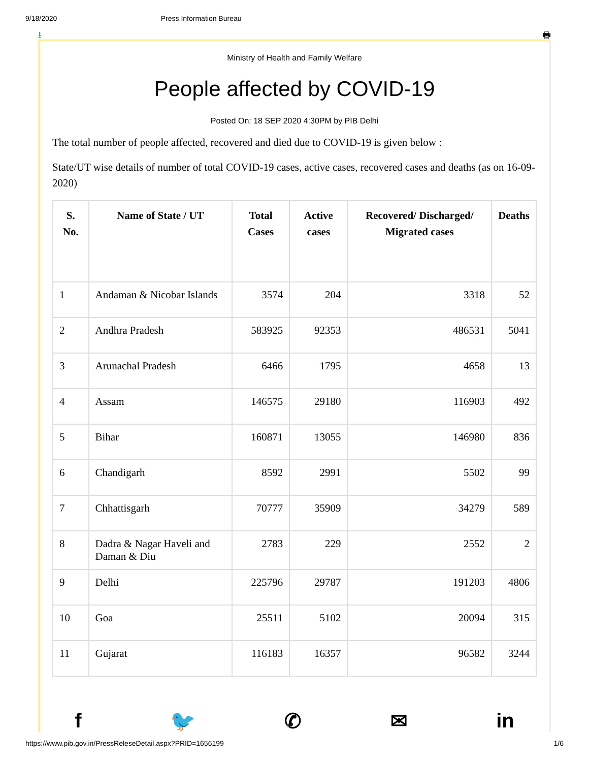9/18/2020 Press Information Bureau
⭳ 🖶
Ministry of Health and Family Welfare
People affected by COVID-19
Posted On: 18 SEP 2020 4:30PM by PIB Delhi
The total number of people affected, recovered and died due to COVID-19 is given below :
State/UT wise details of number of total COVID-19 cases, active cases, recovered cases and deaths (as on 16-09-2020)
| S. No. | Name of State / UT | Total Cases | Active cases | Recovered/ Discharged/ Migrated cases | Deaths |
| --- | --- | --- | --- | --- | --- |
| 1 | Andaman & Nicobar Islands | 3574 | 204 | 3318 | 52 |
| 2 | Andhra Pradesh | 583925 | 92353 | 486531 | 5041 |
| 3 | Arunachal Pradesh | 6466 | 1795 | 4658 | 13 |
| 4 | Assam | 146575 | 29180 | 116903 | 492 |
| 5 | Bihar | 160871 | 13055 | 146980 | 836 |
| 6 | Chandigarh | 8592 | 2991 | 5502 | 99 |
| 7 | Chhattisgarh | 70777 | 35909 | 34279 | 589 |
| 8 | Dadra & Nagar Haveli and Daman & Diu | 2783 | 229 | 2552 | 2 |
| 9 | Delhi | 225796 | 29787 | 191203 | 4806 |
| 10 | Goa | 25511 | 5102 | 20094 | 315 |
| 11 | Gujarat | 116183 | 16357 | 96582 | 3244 |
f 🐦 ✆ ✉ in
https://www.pib.gov.in/PressReleseDetail.aspx?PRID=1656199 1/6